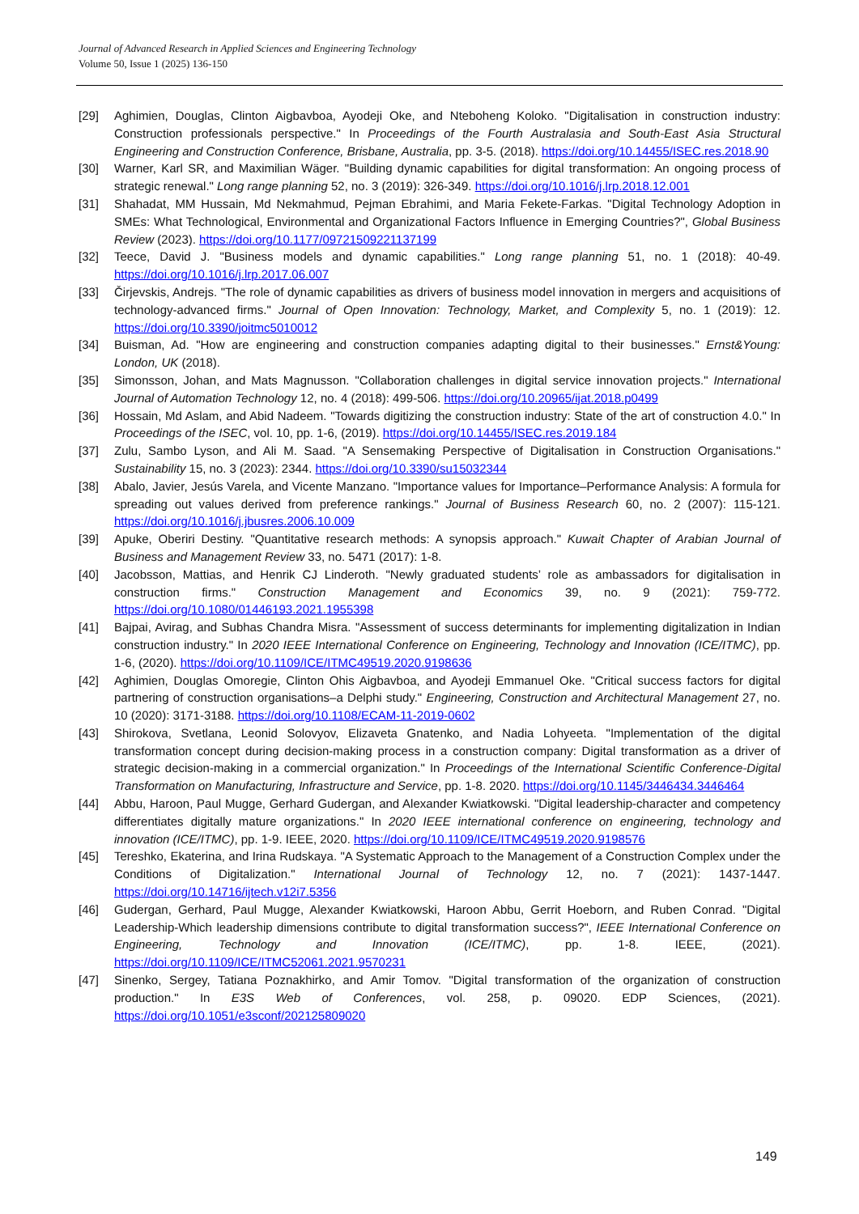Journal of Advanced Research in Applied Sciences and Engineering Technology
Volume 50, Issue 1 (2025) 136-150
[29] Aghimien, Douglas, Clinton Aigbavboa, Ayodeji Oke, and Nteboheng Koloko. "Digitalisation in construction industry: Construction professionals perspective." In Proceedings of the Fourth Australasia and South-East Asia Structural Engineering and Construction Conference, Brisbane, Australia, pp. 3-5. (2018). https://doi.org/10.14455/ISEC.res.2018.90
[30] Warner, Karl SR, and Maximilian Wäger. "Building dynamic capabilities for digital transformation: An ongoing process of strategic renewal." Long range planning 52, no. 3 (2019): 326-349. https://doi.org/10.1016/j.lrp.2018.12.001
[31] Shahadat, MM Hussain, Md Nekmahmud, Pejman Ebrahimi, and Maria Fekete-Farkas. "Digital Technology Adoption in SMEs: What Technological, Environmental and Organizational Factors Influence in Emerging Countries?", Global Business Review (2023). https://doi.org/10.1177/09721509221137199
[32] Teece, David J. "Business models and dynamic capabilities." Long range planning 51, no. 1 (2018): 40-49. https://doi.org/10.1016/j.lrp.2017.06.007
[33] Čirjevskis, Andrejs. "The role of dynamic capabilities as drivers of business model innovation in mergers and acquisitions of technology-advanced firms." Journal of Open Innovation: Technology, Market, and Complexity 5, no. 1 (2019): 12. https://doi.org/10.3390/joitmc5010012
[34] Buisman, Ad. "How are engineering and construction companies adapting digital to their businesses." Ernst&Young: London, UK (2018).
[35] Simonsson, Johan, and Mats Magnusson. "Collaboration challenges in digital service innovation projects." International Journal of Automation Technology 12, no. 4 (2018): 499-506. https://doi.org/10.20965/ijat.2018.p0499
[36] Hossain, Md Aslam, and Abid Nadeem. "Towards digitizing the construction industry: State of the art of construction 4.0." In Proceedings of the ISEC, vol. 10, pp. 1-6, (2019). https://doi.org/10.14455/ISEC.res.2019.184
[37] Zulu, Sambo Lyson, and Ali M. Saad. "A Sensemaking Perspective of Digitalisation in Construction Organisations." Sustainability 15, no. 3 (2023): 2344. https://doi.org/10.3390/su15032344
[38] Abalo, Javier, Jesús Varela, and Vicente Manzano. "Importance values for Importance–Performance Analysis: A formula for spreading out values derived from preference rankings." Journal of Business Research 60, no. 2 (2007): 115-121. https://doi.org/10.1016/j.jbusres.2006.10.009
[39] Apuke, Oberiri Destiny. "Quantitative research methods: A synopsis approach." Kuwait Chapter of Arabian Journal of Business and Management Review 33, no. 5471 (2017): 1-8.
[40] Jacobsson, Mattias, and Henrik CJ Linderoth. "Newly graduated students’ role as ambassadors for digitalisation in construction firms." Construction Management and Economics 39, no. 9 (2021): 759-772. https://doi.org/10.1080/01446193.2021.1955398
[41] Bajpai, Avirag, and Subhas Chandra Misra. "Assessment of success determinants for implementing digitalization in Indian construction industry." In 2020 IEEE International Conference on Engineering, Technology and Innovation (ICE/ITMC), pp. 1-6, (2020). https://doi.org/10.1109/ICE/ITMC49519.2020.9198636
[42] Aghimien, Douglas Omoregie, Clinton Ohis Aigbavboa, and Ayodeji Emmanuel Oke. "Critical success factors for digital partnering of construction organisations–a Delphi study." Engineering, Construction and Architectural Management 27, no. 10 (2020): 3171-3188. https://doi.org/10.1108/ECAM-11-2019-0602
[43] Shirokova, Svetlana, Leonid Solovyov, Elizaveta Gnatenko, and Nadia Lohyeeta. "Implementation of the digital transformation concept during decision-making process in a construction company: Digital transformation as a driver of strategic decision-making in a commercial organization." In Proceedings of the International Scientific Conference-Digital Transformation on Manufacturing, Infrastructure and Service, pp. 1-8. 2020. https://doi.org/10.1145/3446434.3446464
[44] Abbu, Haroon, Paul Mugge, Gerhard Gudergan, and Alexander Kwiatkowski. "Digital leadership-character and competency differentiates digitally mature organizations." In 2020 IEEE international conference on engineering, technology and innovation (ICE/ITMC), pp. 1-9. IEEE, 2020. https://doi.org/10.1109/ICE/ITMC49519.2020.9198576
[45] Tereshko, Ekaterina, and Irina Rudskaya. "A Systematic Approach to the Management of a Construction Complex under the Conditions of Digitalization." International Journal of Technology 12, no. 7 (2021): 1437-1447. https://doi.org/10.14716/ijtech.v12i7.5356
[46] Gudergan, Gerhard, Paul Mugge, Alexander Kwiatkowski, Haroon Abbu, Gerrit Hoeborn, and Ruben Conrad. "Digital Leadership-Which leadership dimensions contribute to digital transformation success?", IEEE International Conference on Engineering, Technology and Innovation (ICE/ITMC), pp. 1-8. IEEE, (2021). https://doi.org/10.1109/ICE/ITMC52061.2021.9570231
[47] Sinenko, Sergey, Tatiana Poznakhirko, and Amir Tomov. "Digital transformation of the organization of construction production." In E3S Web of Conferences, vol. 258, p. 09020. EDP Sciences, (2021). https://doi.org/10.1051/e3sconf/202125809020
149